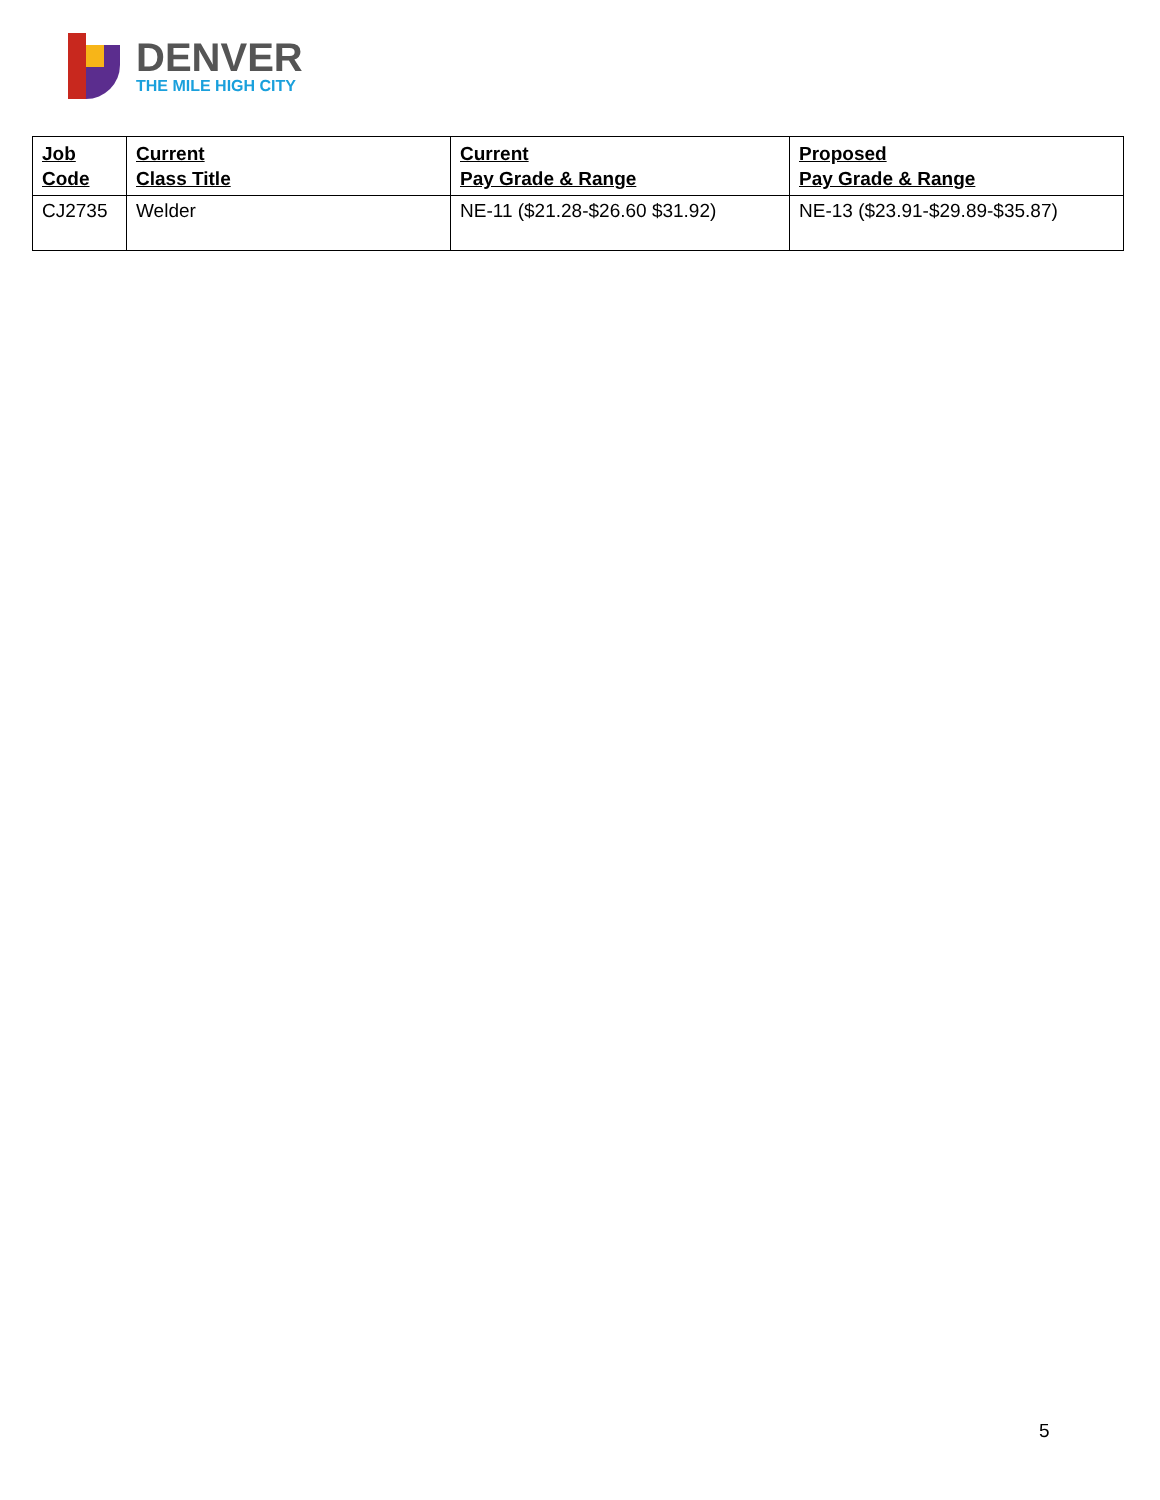DENVER
THE MILE HIGH CITY
| Job Code | Current Class Title | Current Pay Grade & Range | Proposed Pay Grade & Range |
| --- | --- | --- | --- |
| CJ2735 | Welder | NE-11 ($21.28-$26.60 $31.92) | NE-13 ($23.91-$29.89-$35.87) |
5